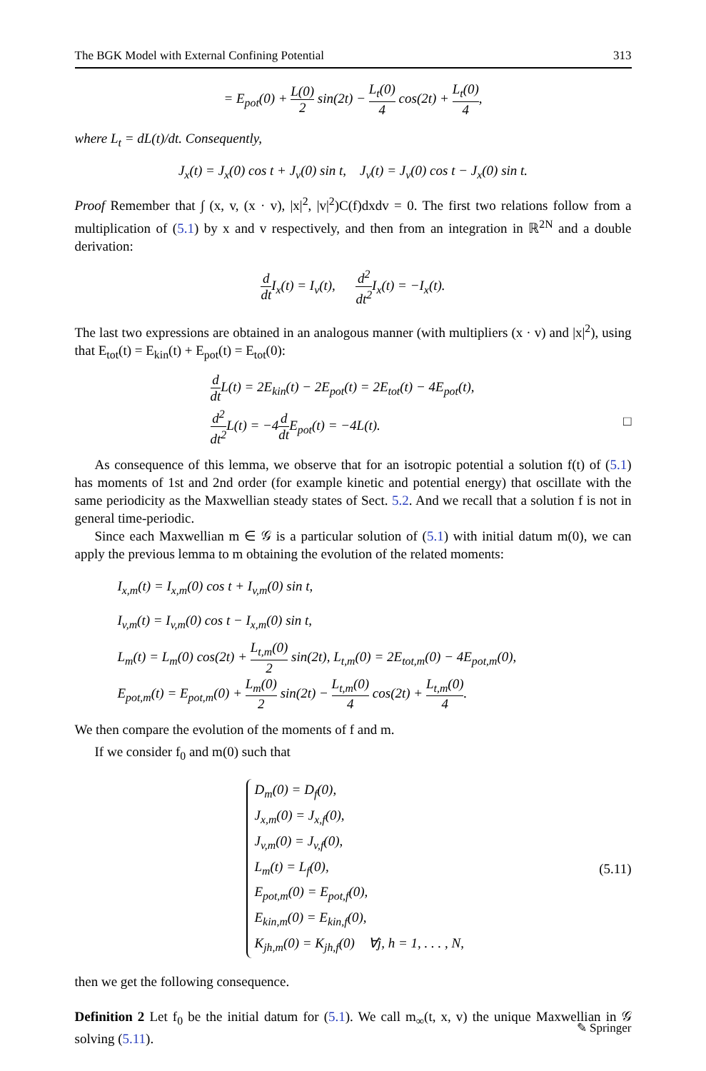The BGK Model with External Confining Potential 313
= E<sub>pot</sub>(0) + L(0) 2 sin(2t) − L<sub>t</sub>(0) 4 cos(2t) + L<sub>t</sub>(0) 4,
where L<sub>t</sub> = dL(t)/dt. Consequently,
J<sub>x</sub>(t) = J<sub>x</sub>(0) cos t + J<sub>v</sub>(0) sin t, J<sub>v</sub>(t) = J<sub>v</sub>(0) cos t − J<sub>x</sub>(0) sin t.
Proof Remember that ∫ (x, v, (x · v), |x|<sup>2</sup>, |v|<sup>2</sup>)C(f)dxdv = 0. The first two relations follow from a multiplication of (5.1) by x and v respectively, and then from an integration in ℝ<sup>2N</sup> and a double derivation:
d dt I<sub>x</sub>(t) = I<sub>v</sub>(t), d<sup>2</sup> dt<sup>2</sup> I<sub>x</sub>(t) = −I<sub>x</sub>(t).
The last two expressions are obtained in an analogous manner (with multipliers (x · v) and |x|<sup>2</sup>), using that E<sub>tot</sub>(t) = E<sub>kin</sub>(t) + E<sub>pot</sub>(t) = E<sub>tot</sub>(0):
d dt L(t) = 2E<sub>kin</sub>(t) − 2E<sub>pot</sub>(t) = 2E<sub>tot</sub>(t) − 4E<sub>pot</sub>(t),
d<sup>2</sup> dt<sup>2</sup> L(t) = −4d dt E<sub>pot</sub>(t) = −4L(t). □
As consequence of this lemma, we observe that for an isotropic potential a solution f(t) of (5.1) has moments of 1st and 2nd order (for example kinetic and potential energy) that oscillate with the same periodicity as the Maxwellian steady states of Sect. 5.2. And we recall that a solution f is not in general time-periodic.
Since each Maxwellian m ∈ 𝒢 is a particular solution of (5.1) with initial datum m(0), we can apply the previous lemma to m obtaining the evolution of the related moments:
I<sub>x,m</sub>(t) = I<sub>x,m</sub>(0) cos t + I<sub>v,m</sub>(0) sin t,
I<sub>v,m</sub>(t) = I<sub>v,m</sub>(0) cos t − I<sub>x,m</sub>(0) sin t,
L<sub>m</sub>(t) = L<sub>m</sub>(0) cos(2t) + L<sub>t,m</sub>(0) 2 sin(2t), L<sub>t,m</sub>(0) = 2E<sub>tot,m</sub>(0) − 4E<sub>pot,m</sub>(0),
E<sub>pot,m</sub>(t) = E<sub>pot,m</sub>(0) + L<sub>m</sub>(0) 2 sin(2t) − L<sub>t,m</sub>(0) 4 cos(2t) + L<sub>t,m</sub>(0) 4.
We then compare the evolution of the moments of f and m.
If we consider f<sub>0</sub> and m(0) such that
D<sub>m</sub>(0) = D<sub>f</sub>(0),
J<sub>x,m</sub>(0) = J<sub>x,f</sub>(0),
J<sub>v,m</sub>(0) = J<sub>v,f</sub>(0),
L<sub>m</sub>(t) = L<sub>f</sub>(0),
E<sub>pot,m</sub>(0) = E<sub>pot,f</sub>(0),
E<sub>kin,m</sub>(0) = E<sub>kin,f</sub>(0),
K<sub>jh,m</sub>(0) = K<sub>jh,f</sub>(0) ∀j, h = 1, . . . , N,
(5.11)
then we get the following consequence.
Definition 2 Let f<sub>0</sub> be the initial datum for (5.1). We call m<sub>∞</sub>(t, x, v) the unique Maxwellian in 𝒢 solving (5.11).
✎ Springer